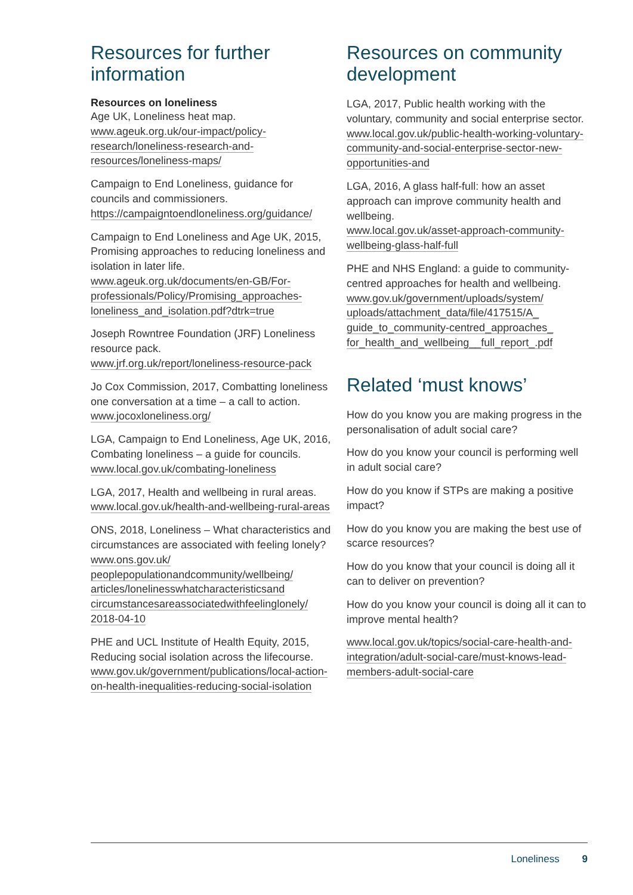Resources for further information
Resources on loneliness
Age UK, Loneliness heat map.
www.ageuk.org.uk/our-impact/policy-research/loneliness-research-and-resources/loneliness-maps/
Campaign to End Loneliness, guidance for councils and commissioners.
https://campaigntoendloneliness.org/guidance/
Campaign to End Loneliness and Age UK, 2015, Promising approaches to reducing loneliness and isolation in later life.
www.ageuk.org.uk/documents/en-GB/For-professionals/Policy/Promising_approaches-loneliness_and_isolation.pdf?dtrk=true
Joseph Rowntree Foundation (JRF) Loneliness resource pack.
www.jrf.org.uk/report/loneliness-resource-pack
Jo Cox Commission, 2017, Combatting loneliness one conversation at a time – a call to action.
www.jocoxloneliness.org/
LGA, Campaign to End Loneliness, Age UK, 2016, Combating loneliness – a guide for councils.
www.local.gov.uk/combating-loneliness
LGA, 2017, Health and wellbeing in rural areas.
www.local.gov.uk/health-and-wellbeing-rural-areas
ONS, 2018, Loneliness – What characteristics and circumstances are associated with feeling lonely?
www.ons.gov.uk/ peoplepopulationandcommunity/wellbeing/ articles/lonelinesswhatcharacteristicsand circumstancesareassociatedwithfeelinglonely/ 2018-04-10
PHE and UCL Institute of Health Equity, 2015, Reducing social isolation across the lifecourse.
www.gov.uk/government/publications/local-action-on-health-inequalities-reducing-social-isolation
Resources on community development
LGA, 2017, Public health working with the voluntary, community and social enterprise sector.
www.local.gov.uk/public-health-working-voluntary-community-and-social-enterprise-sector-new-opportunities-and
LGA, 2016, A glass half-full: how an asset approach can improve community health and wellbeing.
www.local.gov.uk/asset-approach-community-wellbeing-glass-half-full
PHE and NHS England: a guide to community-centred approaches for health and wellbeing.
www.gov.uk/government/uploads/system/ uploads/attachment_data/file/417515/A_ guide_to_community-centred_approaches_ for_health_and_wellbeing__full_report_.pdf
Related ‘must knows’
How do you know you are making progress in the personalisation of adult social care?
How do you know your council is performing well in adult social care?
How do you know if STPs are making a positive impact?
How do you know you are making the best use of scarce resources?
How do you know that your council is doing all it can to deliver on prevention?
How do you know your council is doing all it can to improve mental health?
www.local.gov.uk/topics/social-care-health-and-integration/adult-social-care/must-knows-lead-members-adult-social-care
Loneliness 9